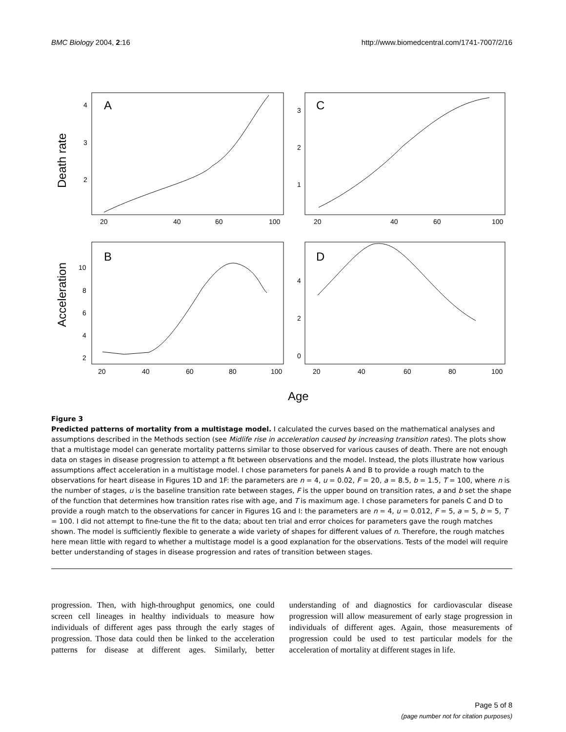BMC Biology 2004, 2:16 http://www.biomedcentral.com/1741-7007/2/16
Death rate
Acceleration
A
C
B
D
4
3
2
3
2
1
20
40
60
100
20
40
60
100
10
8
6
4
2
4
2
0
20
40
60
80
100
20
40
60
80
100
Age
Figure 3
Predicted patterns of mortality from a multistage model. I calculated the curves based on the mathematical analyses and assumptions described in the Methods section (see Midlife rise in acceleration caused by increasing transition rates). The plots show that a multistage model can generate mortality patterns similar to those observed for various causes of death. There are not enough data on stages in disease progression to attempt a fit between observations and the model. Instead, the plots illustrate how various assumptions affect acceleration in a multistage model. I chose parameters for panels A and B to provide a rough match to the observations for heart disease in Figures 1D and 1F: the parameters are n = 4, u = 0.02, F = 20, a = 8.5, b = 1.5, T = 100, where n is the number of stages, u is the baseline transition rate between stages, F is the upper bound on transition rates, a and b set the shape of the function that determines how transition rates rise with age, and T is maximum age. I chose parameters for panels C and D to provide a rough match to the observations for cancer in Figures 1G and I: the parameters are n = 4, u = 0.012, F = 5, a = 5, b = 5, T = 100. I did not attempt to fine-tune the fit to the data; about ten trial and error choices for parameters gave the rough matches shown. The model is sufficiently flexible to generate a wide variety of shapes for different values of n. Therefore, the rough matches here mean little with regard to whether a multistage model is a good explanation for the observations. Tests of the model will require better understanding of stages in disease progression and rates of transition between stages.
progression. Then, with high-throughput genomics, one could screen cell lineages in healthy individuals to measure how individuals of different ages pass through the early stages of progression. Those data could then be linked to the acceleration patterns for disease at different ages. Similarly, better understanding of and diagnostics for cardiovascular disease progression will allow measurement of early stage progression in individuals of different ages. Again, those measurements of progression could be used to test particular models for the acceleration of mortality at different stages in life.
Page 5 of 8
(page number not for citation purposes)